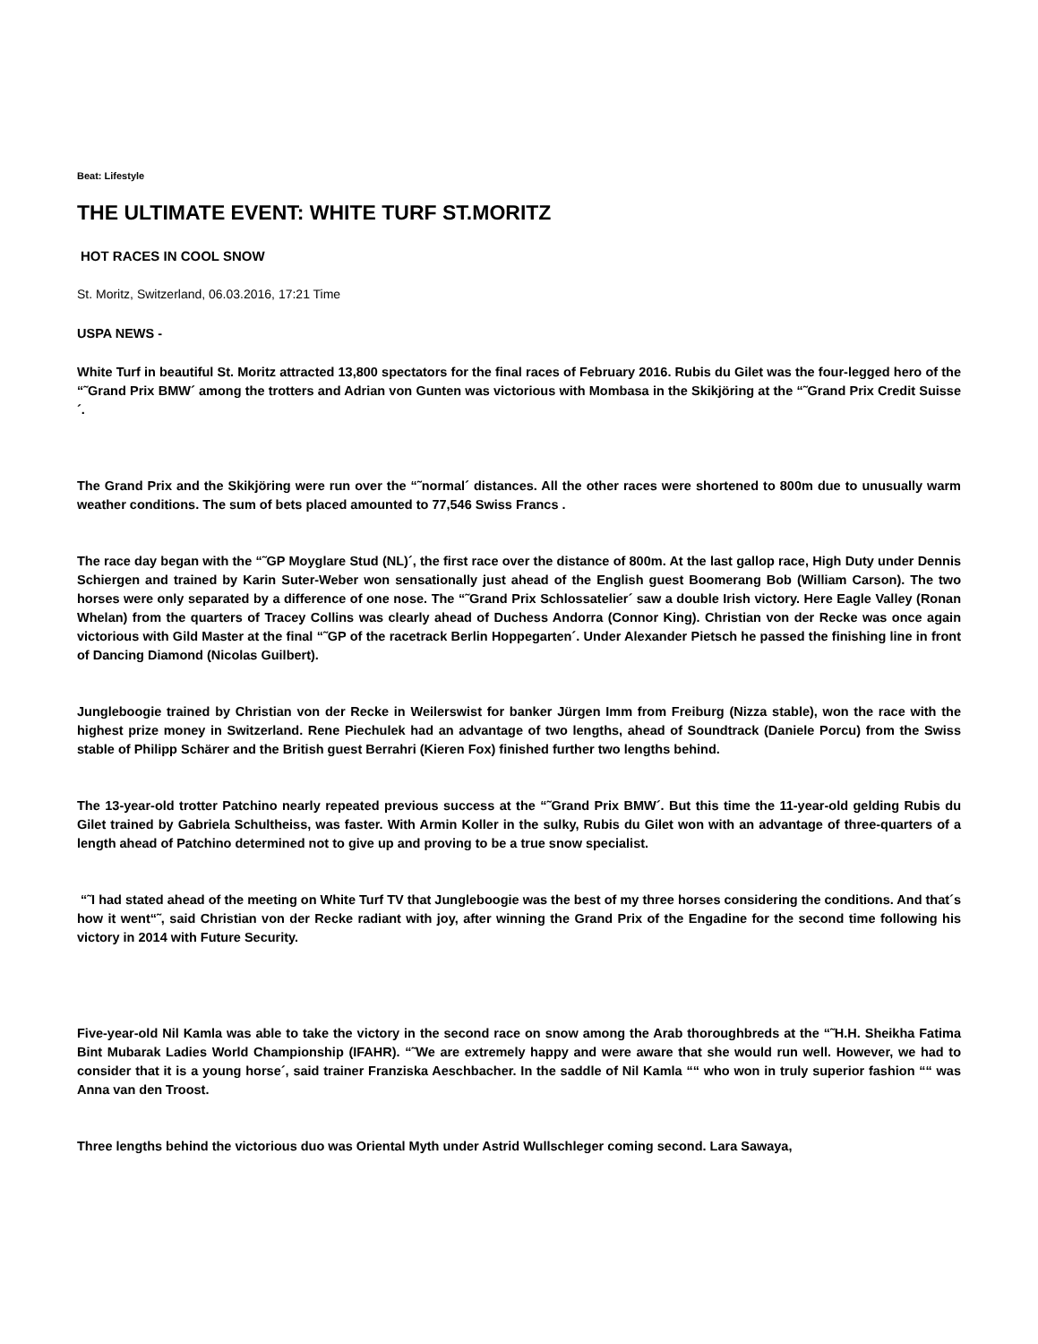Beat: Lifestyle
THE ULTIMATE EVENT: WHITE TURF ST.MORITZ
HOT RACES IN COOL SNOW
St. Moritz, Switzerland, 06.03.2016, 17:21 Time
USPA NEWS -
White Turf in beautiful St. Moritz attracted 13,800 spectators for the final races of February 2016. Rubis du Gilet was the four-legged hero of the “˜Grand Prix BMW´ among the trotters and Adrian von Gunten was victorious with Mombasa in the Skikjöring at the “˜Grand Prix Credit Suisse´.
The Grand Prix and the Skikjöring were run over the “˜normal´ distances. All the other races were shortened to 800m due to unusually warm weather conditions. The sum of bets placed amounted to 77,546 Swiss Francs .
The race day began with the “˜GP Moyglare Stud (NL)´, the first race over the distance of 800m. At the last gallop race, High Duty under Dennis Schiergen and trained by Karin Suter-Weber won sensationally just ahead of the English guest Boomerang Bob (William Carson). The two horses were only separated by a difference of one nose. The “˜Grand Prix Schlossatelier´ saw a double Irish victory. Here Eagle Valley (Ronan Whelan) from the quarters of Tracey Collins was clearly ahead of Duchess Andorra (Connor King). Christian von der Recke was once again victorious with Gild Master at the final “˜GP of the racetrack Berlin Hoppegarten´. Under Alexander Pietsch he passed the finishing line in front of Dancing Diamond (Nicolas Guilbert).
Jungleboogie trained by Christian von der Recke in Weilerswist for banker Jürgen Imm from Freiburg (Nizza stable), won the race with the highest prize money in Switzerland. Rene Piechulek had an advantage of two lengths, ahead of Soundtrack (Daniele Porcu) from the Swiss stable of Philipp Schärer and the British guest Berrahri (Kieren Fox) finished further two lengths behind.
The 13-year-old trotter Patchino nearly repeated previous success at the “˜Grand Prix BMW´. But this time the 11-year-old gelding Rubis du Gilet trained by Gabriela Schultheiss, was faster. With Armin Koller in the sulky, Rubis du Gilet won with an advantage of three-quarters of a length ahead of Patchino determined not to give up and proving to be a true snow specialist.
“˜I had stated ahead of the meeting on White Turf TV that Jungleboogie was the best of my three horses considering the conditions. And that´s how it went“˜, said Christian von der Recke radiant with joy, after winning the Grand Prix of the Engadine for the second time following his victory in 2014 with Future Security.
Five-year-old Nil Kamla was able to take the victory in the second race on snow among the Arab thoroughbreds at the “˜H.H. Sheikha Fatima Bint Mubarak Ladies World Championship (IFAHR). “˜We are extremely happy and were aware that she would run well. However, we had to consider that it is a young horse´, said trainer Franziska Aeschbacher. In the saddle of Nil Kamla ““ who won in truly superior fashion ““ was Anna van den Troost.
Three lengths behind the victorious duo was Oriental Myth under Astrid Wullschleger coming second. Lara Sawaya,